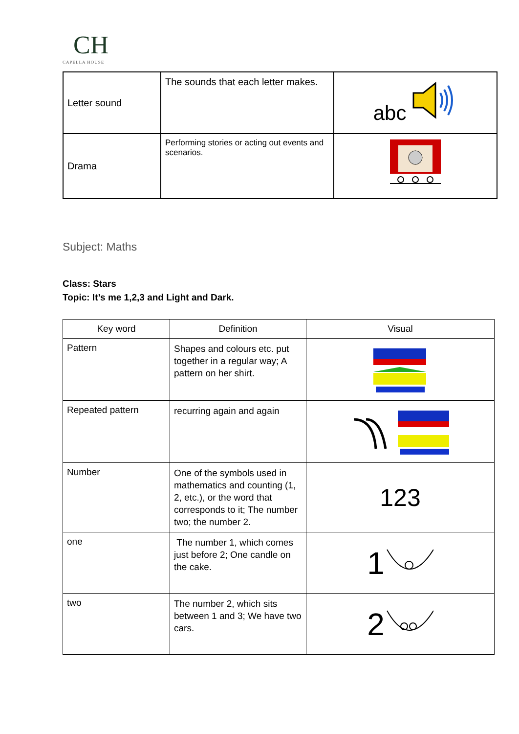CH
CAPELLA HOUSE
| Letter sound | The sounds that each letter makes. | abc |
| Drama | Performing stories or acting out events and scenarios. | |
Subject: Maths
Class: Stars
Topic: It’s me 1,2,3 and Light and Dark.
| Key word | Definition | Visual |
| --- | --- | --- |
| Pattern | Shapes and colours etc. put together in a regular way; A pattern on her shirt. | |
| Repeated pattern | recurring again and again | |
| Number | One of the symbols used in mathematics and counting (1, 2, etc.), or the word that corresponds to it; The number two; the number 2. | 123 |
| one | The number 1, which comes just before 2; One candle on the cake. | 1 |
| two | The number 2, which sits between 1 and 3; We have two cars. | 2 |